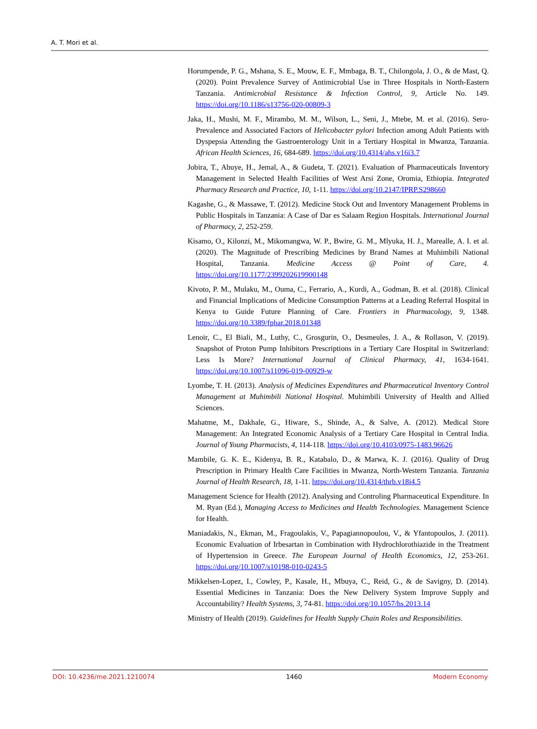A. T. Mori et al.
Horumpende, P. G., Mshana, S. E., Mouw, E. F., Mmbaga, B. T., Chilongola, J. O., & de Mast, Q. (2020). Point Prevalence Survey of Antimicrobial Use in Three Hospitals in North-Eastern Tanzania. Antimicrobial Resistance & Infection Control, 9, Article No. 149. https://doi.org/10.1186/s13756-020-00809-3
Jaka, H., Mushi, M. F., Mirambo, M. M., Wilson, L., Seni, J., Mtebe, M. et al. (2016). Sero-Prevalence and Associated Factors of Helicobacter pylori Infection among Adult Patients with Dyspepsia Attending the Gastroenterology Unit in a Tertiary Hospital in Mwanza, Tanzania. African Health Sciences, 16, 684-689. https://doi.org/10.4314/ahs.v16i3.7
Jobira, T., Abuye, H., Jemal, A., & Gudeta, T. (2021). Evaluation of Pharmaceuticals Inventory Management in Selected Health Facilities of West Arsi Zone, Oromia, Ethiopia. Integrated Pharmacy Research and Practice, 10, 1-11. https://doi.org/10.2147/IPRP.S298660
Kagashe, G., & Massawe, T. (2012). Medicine Stock Out and Inventory Management Problems in Public Hospitals in Tanzania: A Case of Dar es Salaam Region Hospitals. International Journal of Pharmacy, 2, 252-259.
Kisamo, O., Kilonzi, M., Mikomangwa, W. P., Bwire, G. M., Mlyuka, H. J., Marealle, A. I. et al. (2020). The Magnitude of Prescribing Medicines by Brand Names at Muhimbili National Hospital, Tanzania. Medicine Access @ Point of Care, 4. https://doi.org/10.1177/2399202619900148
Kivoto, P. M., Mulaku, M., Ouma, C., Ferrario, A., Kurdi, A., Godman, B. et al. (2018). Clinical and Financial Implications of Medicine Consumption Patterns at a Leading Referral Hospital in Kenya to Guide Future Planning of Care. Frontiers in Pharmacology, 9, 1348. https://doi.org/10.3389/fphar.2018.01348
Lenoir, C., El Biali, M., Luthy, C., Grosgurin, O., Desmeules, J. A., & Rollason, V. (2019). Snapshot of Proton Pump Inhibitors Prescriptions in a Tertiary Care Hospital in Switzerland: Less Is More? International Journal of Clinical Pharmacy, 41, 1634-1641. https://doi.org/10.1007/s11096-019-00929-w
Lyombe, T. H. (2013). Analysis of Medicines Expenditures and Pharmaceutical Inventory Control Management at Muhimbili National Hospital. Muhimbili University of Health and Allied Sciences.
Mahatme, M., Dakhale, G., Hiware, S., Shinde, A., & Salve, A. (2012). Medical Store Management: An Integrated Economic Analysis of a Tertiary Care Hospital in Central India. Journal of Young Pharmacists, 4, 114-118. https://doi.org/10.4103/0975-1483.96626
Mambile, G. K. E., Kidenya, B. R., Katabalo, D., & Marwa, K. J. (2016). Quality of Drug Prescription in Primary Health Care Facilities in Mwanza, North-Western Tanzania. Tanzania Journal of Health Research, 18, 1-11. https://doi.org/10.4314/thrb.v18i4.5
Management Science for Health (2012). Analysing and Controling Pharmaceutical Expenditure. In M. Ryan (Ed.), Managing Access to Medicines and Health Technologies. Management Science for Health.
Maniadakis, N., Ekman, M., Fragoulakis, V., Papagiannopoulou, V., & Yfantopoulos, J. (2011). Economic Evaluation of Irbesartan in Combination with Hydrochlorothiazide in the Treatment of Hypertension in Greece. The European Journal of Health Economics, 12, 253-261. https://doi.org/10.1007/s10198-010-0243-5
Mikkelsen-Lopez, I., Cowley, P., Kasale, H., Mbuya, C., Reid, G., & de Savigny, D. (2014). Essential Medicines in Tanzania: Does the New Delivery System Improve Supply and Accountability? Health Systems, 3, 74-81. https://doi.org/10.1057/hs.2013.14
Ministry of Health (2019). Guidelines for Health Supply Chain Roles and Responsibilities.
DOI: 10.4236/me.2021.1210074 1460 Modern Economy